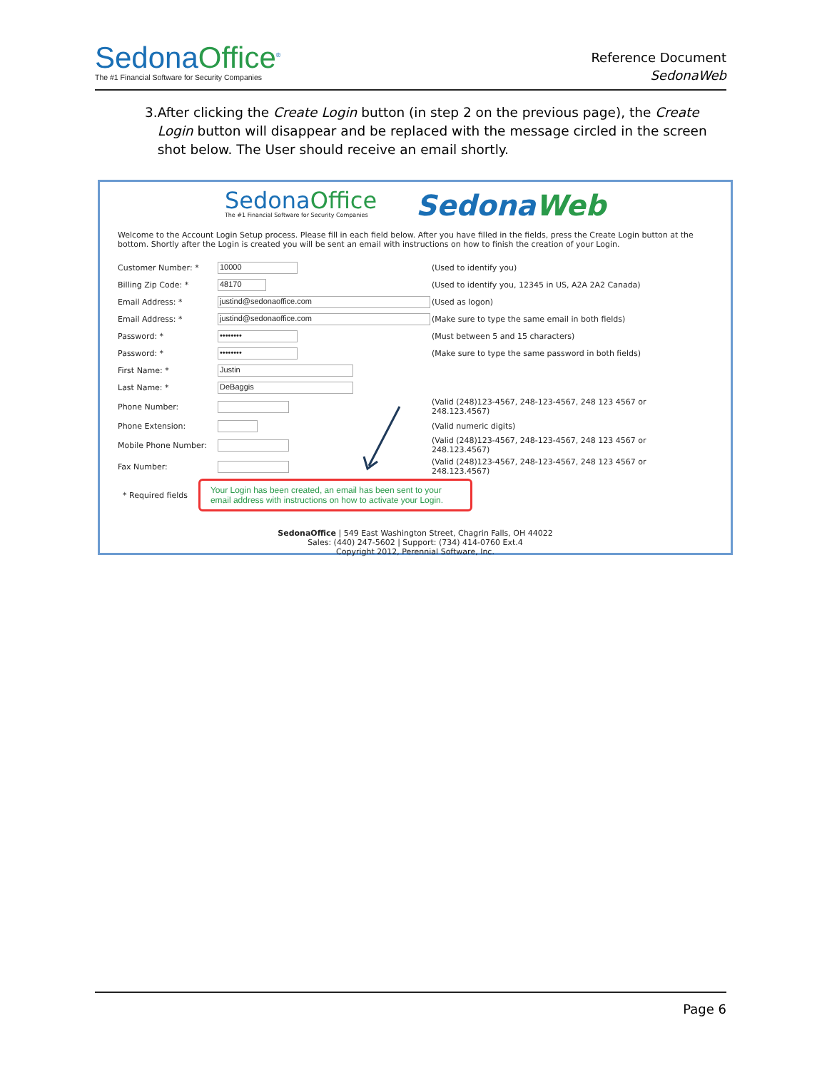SedonaOffice<sup>®</sup>
The #1 Financial Software for Security Companies
Reference Document
SedonaWeb
3. After clicking the Create Login button (in step 2 on the previous page), the Create Login button will disappear and be replaced with the message circled in the screen shot below. The User should receive an email shortly.
SedonaOffice
The #1 Financial Software for Security Companies
SedonaWeb
Welcome to the Account Login Setup process. Please fill in each field below. After you have filled in the fields, press the Create Login button at the bottom. Shortly after the Login is created you will be sent an email with instructions on how to finish the creation of your Login.
Customer Number: *
10000
(Used to identify you)
Billing Zip Code: *
48170
(Used to identify you, 12345 in US, A2A 2A2 Canada)
Email Address: *
justind@sedonaoffice.com
(Used as logon)
Email Address: *
justind@sedonaoffice.com
(Make sure to type the same email in both fields)
Password: *
••••••••
(Must between 5 and 15 characters)
Password: *
••••••••
(Make sure to type the same password in both fields)
First Name: *
Justin
Last Name: *
DeBaggis
Phone Number:
(Valid (248)123-4567, 248-123-4567, 248 123 4567 or 248.123.4567)
Phone Extension:
(Valid numeric digits)
Mobile Phone Number:
(Valid (248)123-4567, 248-123-4567, 248 123 4567 or 248.123.4567)
Fax Number:
(Valid (248)123-4567, 248-123-4567, 248 123 4567 or 248.123.4567)
* Required fields
Your Login has been created, an email has been sent to your email address with instructions on how to activate your Login.
SedonaOffice | 549 East Washington Street, Chagrin Falls, OH 44022
Sales: (440) 247-5602 | Support: (734) 414-0760 Ext.4
Copyright 2012, Perennial Software, Inc.
Page 6